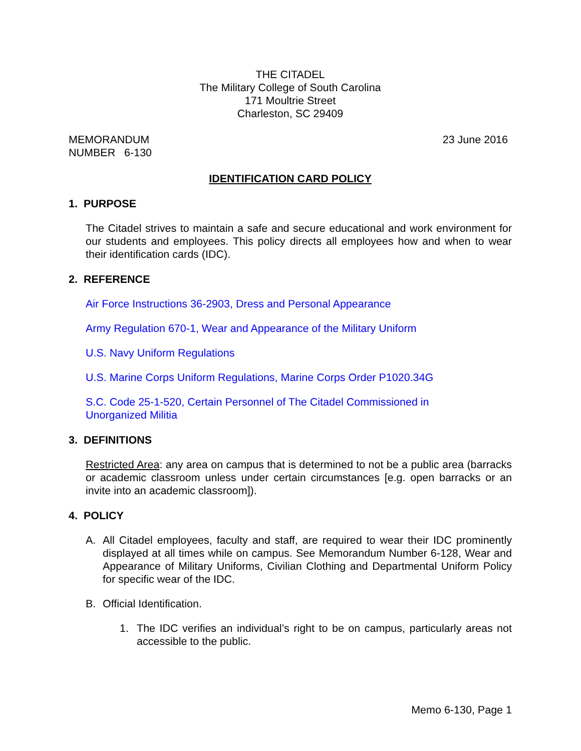THE CITADEL
The Military College of South Carolina
171 Moultrie Street
Charleston, SC 29409
MEMORANDUM
NUMBER 6-130
23 June 2016
IDENTIFICATION CARD POLICY
1. PURPOSE
The Citadel strives to maintain a safe and secure educational and work environment for our students and employees. This policy directs all employees how and when to wear their identification cards (IDC).
2. REFERENCE
Air Force Instructions 36-2903, Dress and Personal Appearance
Army Regulation 670-1, Wear and Appearance of the Military Uniform
U.S. Navy Uniform Regulations
U.S. Marine Corps Uniform Regulations, Marine Corps Order P1020.34G
S.C. Code 25-1-520, Certain Personnel of The Citadel Commissioned in
Unorganized Militia
3. DEFINITIONS
Restricted Area: any area on campus that is determined to not be a public area (barracks or academic classroom unless under certain circumstances [e.g. open barracks or an invite into an academic classroom]).
4. POLICY
A. All Citadel employees, faculty and staff, are required to wear their IDC prominently displayed at all times while on campus. See Memorandum Number 6-128, Wear and Appearance of Military Uniforms, Civilian Clothing and Departmental Uniform Policy for specific wear of the IDC.
B. Official Identification.
1. The IDC verifies an individual’s right to be on campus, particularly areas not accessible to the public.
Memo 6-130, Page 1